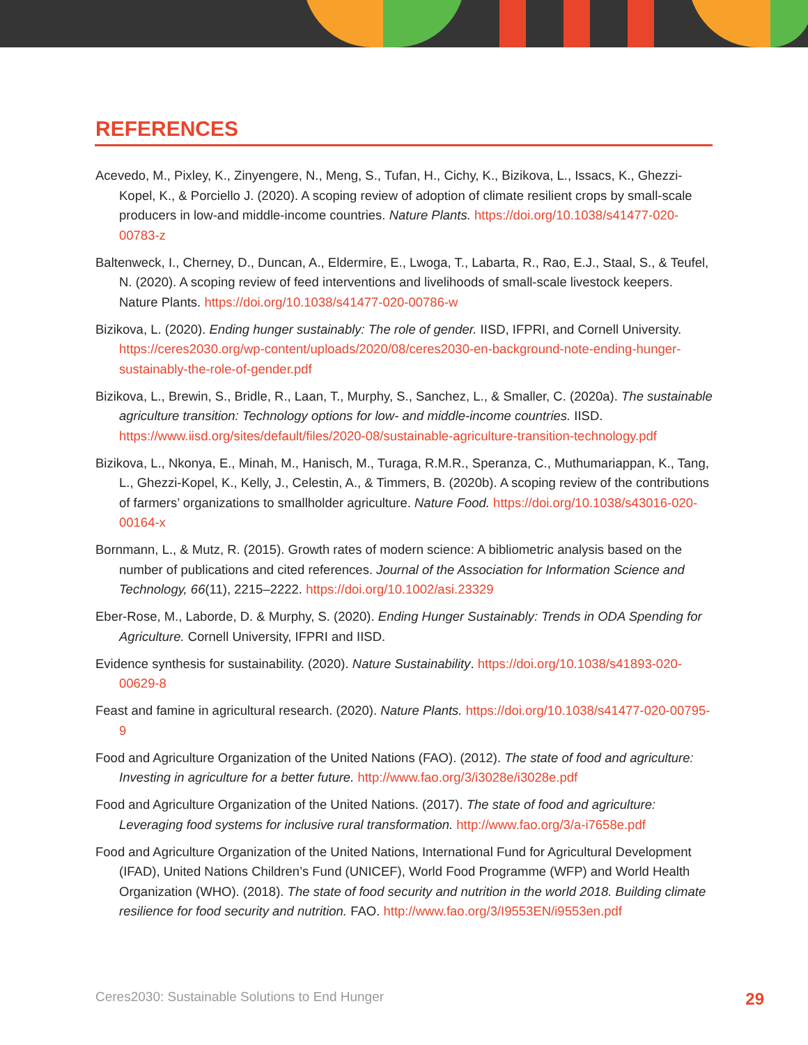REFERENCES
Acevedo, M., Pixley, K., Zinyengere, N., Meng, S., Tufan, H., Cichy, K., Bizikova, L., Issacs, K., Ghezzi-Kopel, K., & Porciello J. (2020). A scoping review of adoption of climate resilient crops by small-scale producers in low-and middle-income countries. Nature Plants. https://doi.org/10.1038/s41477-020-00783-z
Baltenweck, I., Cherney, D., Duncan, A., Eldermire, E., Lwoga, T., Labarta, R., Rao, E.J., Staal, S., & Teufel, N. (2020). A scoping review of feed interventions and livelihoods of small-scale livestock keepers. Nature Plants. https://doi.org/10.1038/s41477-020-00786-w
Bizikova, L. (2020). Ending hunger sustainably: The role of gender. IISD, IFPRI, and Cornell University. https://ceres2030.org/wp-content/uploads/2020/08/ceres2030-en-background-note-ending-hunger-sustainably-the-role-of-gender.pdf
Bizikova, L., Brewin, S., Bridle, R., Laan, T., Murphy, S., Sanchez, L., & Smaller, C. (2020a). The sustainable agriculture transition: Technology options for low- and middle-income countries. IISD. https://www.iisd.org/sites/default/files/2020-08/sustainable-agriculture-transition-technology.pdf
Bizikova, L., Nkonya, E., Minah, M., Hanisch, M., Turaga, R.M.R., Speranza, C., Muthumariappan, K., Tang, L., Ghezzi-Kopel, K., Kelly, J., Celestin, A., & Timmers, B. (2020b). A scoping review of the contributions of farmers’ organizations to smallholder agriculture. Nature Food. https://doi.org/10.1038/s43016-020-00164-x
Bornmann, L., & Mutz, R. (2015). Growth rates of modern science: A bibliometric analysis based on the number of publications and cited references. Journal of the Association for Information Science and Technology, 66(11), 2215–2222. https://doi.org/10.1002/asi.23329
Eber-Rose, M., Laborde, D. & Murphy, S. (2020). Ending Hunger Sustainably: Trends in ODA Spending for Agriculture. Cornell University, IFPRI and IISD.
Evidence synthesis for sustainability. (2020). Nature Sustainability. https://doi.org/10.1038/s41893-020-00629-8
Feast and famine in agricultural research. (2020). Nature Plants. https://doi.org/10.1038/s41477-020-00795-9
Food and Agriculture Organization of the United Nations (FAO). (2012). The state of food and agriculture: Investing in agriculture for a better future. http://www.fao.org/3/i3028e/i3028e.pdf
Food and Agriculture Organization of the United Nations. (2017). The state of food and agriculture: Leveraging food systems for inclusive rural transformation. http://www.fao.org/3/a-i7658e.pdf
Food and Agriculture Organization of the United Nations, International Fund for Agricultural Development (IFAD), United Nations Children’s Fund (UNICEF), World Food Programme (WFP) and World Health Organization (WHO). (2018). The state of food security and nutrition in the world 2018. Building climate resilience for food security and nutrition. FAO. http://www.fao.org/3/I9553EN/i9553en.pdf
Ceres2030: Sustainable Solutions to End Hunger 29